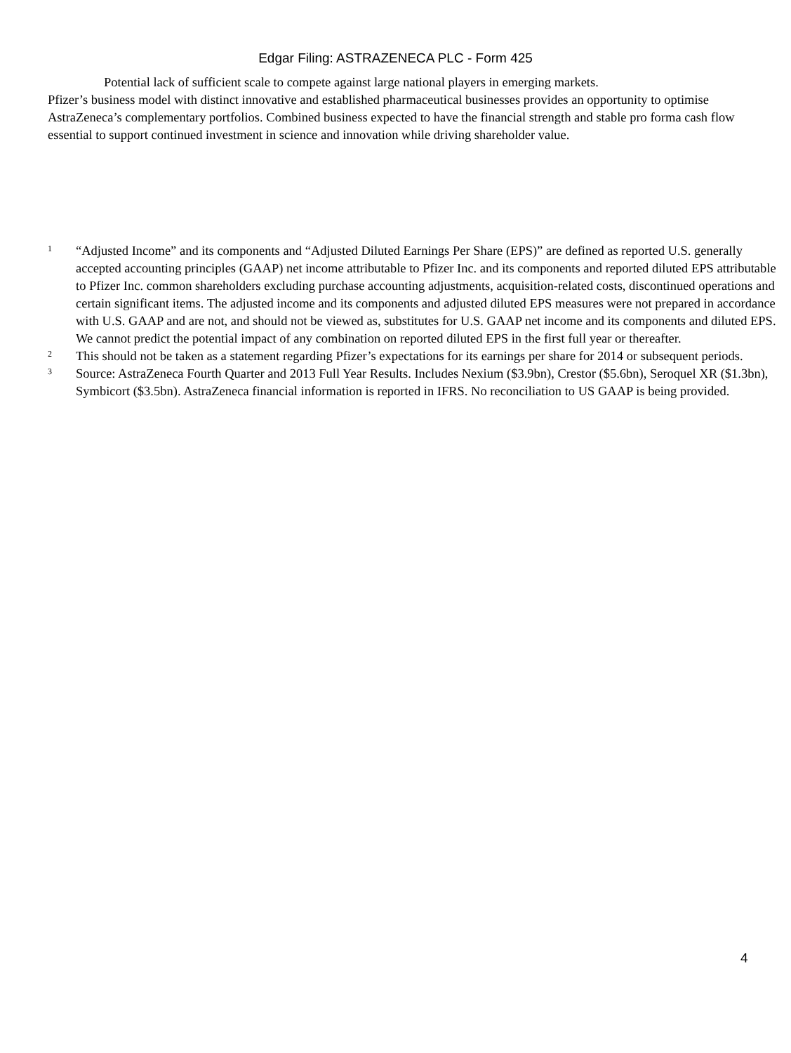Edgar Filing: ASTRAZENECA PLC - Form 425
Potential lack of sufficient scale to compete against large national players in emerging markets.
Pfizer’s business model with distinct innovative and established pharmaceutical businesses provides an opportunity to optimise AstraZeneca’s complementary portfolios. Combined business expected to have the financial strength and stable pro forma cash flow essential to support continued investment in science and innovation while driving shareholder value.
<sup>1</sup>
“Adjusted Income” and its components and “Adjusted Diluted Earnings Per Share (EPS)” are defined as reported U.S. generally accepted accounting principles (GAAP) net income attributable to Pfizer Inc. and its components and reported diluted EPS attributable to Pfizer Inc. common shareholders excluding purchase accounting adjustments, acquisition-related costs, discontinued operations and certain significant items. The adjusted income and its components and adjusted diluted EPS measures were not prepared in accordance with U.S. GAAP and are not, and should not be viewed as, substitutes for U.S. GAAP net income and its components and diluted EPS. We cannot predict the potential impact of any combination on reported diluted EPS in the first full year or thereafter.
<sup>2</sup>
This should not be taken as a statement regarding Pfizer’s expectations for its earnings per share for 2014 or subsequent periods.
<sup>3</sup>
Source: AstraZeneca Fourth Quarter and 2013 Full Year Results. Includes Nexium ($3.9bn), Crestor ($5.6bn), Seroquel XR ($1.3bn), Symbicort ($3.5bn). AstraZeneca financial information is reported in IFRS. No reconciliation to US GAAP is being provided.
4